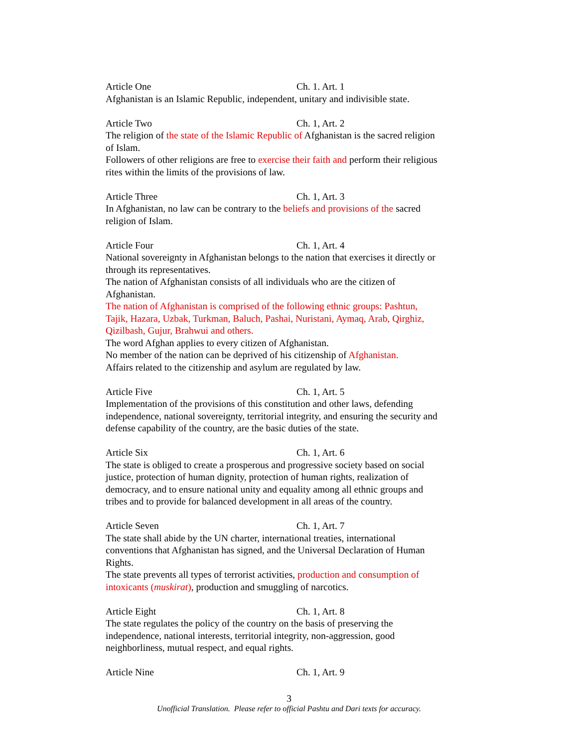Article One Ch. 1. Art. 1
Afghanistan is an Islamic Republic, independent, unitary and indivisible state.
Article Two Ch. 1, Art. 2
The religion of the state of the Islamic Republic of Afghanistan is the sacred religion of Islam.
Followers of other religions are free to exercise their faith and perform their religious rites within the limits of the provisions of law.
Article Three Ch. 1, Art. 3
In Afghanistan, no law can be contrary to the beliefs and provisions of the sacred religion of Islam.
Article Four Ch. 1, Art. 4
National sovereignty in Afghanistan belongs to the nation that exercises it directly or through its representatives.
The nation of Afghanistan consists of all individuals who are the citizen of Afghanistan.
The nation of Afghanistan is comprised of the following ethnic groups: Pashtun, Tajik, Hazara, Uzbak, Turkman, Baluch, Pashai, Nuristani, Aymaq, Arab, Qirghiz, Qizilbash, Gujur, Brahwui and others.
The word Afghan applies to every citizen of Afghanistan.
No member of the nation can be deprived of his citizenship of Afghanistan.
Affairs related to the citizenship and asylum are regulated by law.
Article Five Ch. 1, Art. 5
Implementation of the provisions of this constitution and other laws, defending independence, national sovereignty, territorial integrity, and ensuring the security and defense capability of the country, are the basic duties of the state.
Article Six Ch. 1, Art. 6
The state is obliged to create a prosperous and progressive society based on social justice, protection of human dignity, protection of human rights, realization of democracy, and to ensure national unity and equality among all ethnic groups and tribes and to provide for balanced development in all areas of the country.
Article Seven Ch. 1, Art. 7
The state shall abide by the UN charter, international treaties, international conventions that Afghanistan has signed, and the Universal Declaration of Human Rights.
The state prevents all types of terrorist activities, production and consumption of intoxicants (muskirat), production and smuggling of narcotics.
Article Eight Ch. 1, Art. 8
The state regulates the policy of the country on the basis of preserving the independence, national interests, territorial integrity, non-aggression, good neighborliness, mutual respect, and equal rights.
Article Nine Ch. 1, Art. 9
3
Unofficial Translation. Please refer to official Pashtu and Dari texts for accuracy.